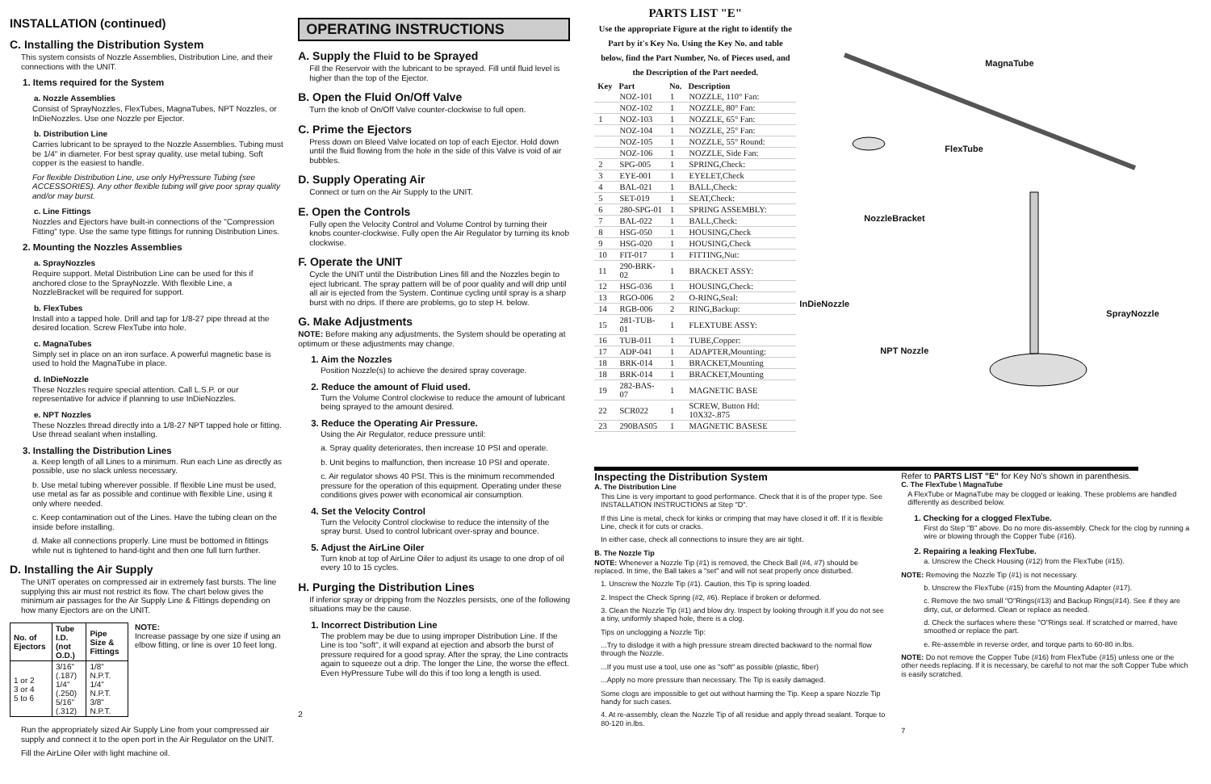INSTALLATION (continued)
C. Installing the Distribution System
This system consists of Nozzle Assemblies, Distribution Line, and their connections with the UNIT.
1. Items required for the System
a. Nozzle Assemblies
Consist of SprayNozzles, FlexTubes, MagnaTubes, NPT Nozzles, or InDieNozzles. Use one Nozzle per Ejector.
b. Distribution Line
Carries lubricant to be sprayed to the Nozzle Assemblies. Tubing must be 1/4" in diameter. For best spray quality, use metal tubing. Soft copper is the easiest to handle.
For flexible Distribution Line, use only HyPressure Tubing (see ACCESSORIES). Any other flexible tubing will give poor spray quality and/or may burst.
c. Line Fittings
Nozzles and Ejectors have built-in connections of the "Compression Fitting" type. Use the same type fittings for running Distribution Lines.
2. Mounting the Nozzles Assemblies
a. SprayNozzles
Require support. Metal Distribution Line can be used for this if anchored close to the SprayNozzle. With flexible Line, a NozzleBracket will be required for support.
b. FlexTubes
Install into a tapped hole. Drill and tap for 1/8-27 pipe thread at the desired location. Screw FlexTube into hole.
c. MagnaTubes
Simply set in place on an iron surface. A powerful magnetic base is used to hold the MagnaTube in place.
d. InDieNozzle
These Nozzles require special attention. Call L.S.P. or our representative for advice if planning to use InDieNozzles.
e. NPT Nozzles
These Nozzles thread directly into a 1/8-27 NPT tapped hole or fitting. Use thread sealant when installing.
3. Installing the Distribution Lines
a. Keep length of all Lines to a minimum. Run each Line as directly as possible, use no slack unless necessary.
b. Use metal tubing wherever possible. If flexible Line must be used, use metal as far as possible and continue with flexible Line, using it only where needed.
c. Keep contamination out of the Lines. Have the tubing clean on the inside before installing.
d. Make all connections properly. Line must be bottomed in fittings while nut is tightened to hand-tight and then one full turn further.
D. Installing the Air Supply
The UNIT operates on compressed air in extremely fast bursts. The line supplying this air must not restrict its flow. The chart below gives the minimum air passages for the Air Supply Line & Fittings depending on how many Ejectors are on the UNIT.
| No. of Ejectors | Tube I.D. (not O.D.) | Pipe Size & Fittings |
| --- | --- | --- |
| 1 or 2 3 or 4 5 to 6 | 3/16" (.187) 1/4" (.250) 5/16" (.312) | 1/8" N.P.T. 1/4" N.P.T. 3/8" N.P.T. |
NOTE:
Increase passage by one size if using an elbow fitting, or line is over 10 feet long.
Run the appropriately sized Air Supply Line from your compressed air supply and connect it to the open port in the Air Regulator on the UNIT.
Fill the AirLine Oiler with light machine oil.
OPERATING INSTRUCTIONS
A. Supply the Fluid to be Sprayed
Fill the Reservoir with the lubricant to be sprayed. Fill until fluid level is higher than the top of the Ejector.
B. Open the Fluid On/Off Valve
Turn the knob of On/Off Valve counter-clockwise to full open.
C. Prime the Ejectors
Press down on Bleed Valve located on top of each Ejector. Hold down until the fluid flowing from the hole in the side of this Valve is void of air bubbles.
D. Supply Operating Air
Connect or turn on the Air Supply to the UNIT.
E. Open the Controls
Fully open the Velocity Control and Volume Control by turning their knobs counter-clockwise. Fully open the Air Regulator by turning its knob clockwise.
F. Operate the UNIT
Cycle the UNIT until the Distribution Lines fill and the Nozzles begin to eject lubricant. The spray pattern will be of poor quality and will drip until all air is ejected from the System. Continue cycling until spray is a sharp burst with no drips. If there are problems, go to step H. below.
G. Make Adjustments
NOTE: Before making any adjustments, the System should be operating at optimum or these adjustments may change.
1. Aim the Nozzles
Position Nozzle(s) to achieve the desired spray coverage.
2. Reduce the amount of Fluid used.
Turn the Volume Control clockwise to reduce the amount of lubricant being sprayed to the amount desired.
3. Reduce the Operating Air Pressure.
Using the Air Regulator, reduce pressure until:
a. Spray quality deteriorates, then increase 10 PSI and operate.
b. Unit begins to malfunction, then increase 10 PSI and operate.
c. Air regulator shows 40 PSI. This is the minimum recommended pressure for the operation of this equipment. Operating under these conditions gives power with economical air consumption.
4. Set the Velocity Control
Turn the Velocity Control clockwise to reduce the intensity of the spray burst. Used to control lubricant over-spray and bounce.
5. Adjust the AirLine Oiler
Turn knob at top of AirLine Oiler to adjust its usage to one drop of oil every 10 to 15 cycles.
H. Purging the Distribution Lines
If inferior spray or dripping from the Nozzles persists, one of the following situations may be the cause.
1. Incorrect Distribution Line
The problem may be due to using improper Distribution Line. If the Line is too "soft", it will expand at ejection and absorb the burst of pressure required for a good spray. After the spray, the Line contracts again to squeeze out a drip. The longer the Line, the worse the effect. Even HyPressure Tube will do this if too long a length is used.
2
PARTS LIST "E"
Use the appropriate Figure at the right to identify the Part by it's Key No. Using the Key No. and table below, find the Part Number, No. of Pieces used, and the Description of the Part needed.
| Key | Part | No. | Description |
| --- | --- | --- | --- |
| | NOZ-101 | 1 | NOZZLE, 110° Fan: |
| | NOZ-102 | 1 | NOZZLE, 80° Fan: |
| 1 | NOZ-103 | 1 | NOZZLE, 65° Fan: |
| | NOZ-104 | 1 | NOZZLE, 25° Fan: |
| | NOZ-105 | 1 | NOZZLE, 55° Round: |
| | NOZ-106 | 1 | NOZZLE, Side Fan: |
| 2 | SPG-005 | 1 | SPRING,Check: |
| 3 | EYE-001 | 1 | EYELET,Check |
| 4 | BAL-021 | 1 | BALL,Check: |
| 5 | SET-019 | 1 | SEAT,Check: |
| 6 | 280-SPG-01 | 1 | SPRING ASSEMBLY: |
| 7 | BAL-022 | 1 | BALL,Check: |
| 8 | HSG-050 | 1 | HOUSING,Check |
| 9 | HSG-020 | 1 | HOUSING,Check |
| 10 | FIT-017 | 1 | FITTING,Nut: |
| 11 | 290-BRK-02 | 1 | BRACKET ASSY: |
| 12 | HSG-036 | 1 | HOUSING,Check: |
| 13 | RGO-006 | 2 | O-RING,Seal: |
| 14 | RGB-006 | 2 | RING,Backup: |
| 15 | 281-TUB-01 | 1 | FLEXTUBE ASSY: |
| 16 | TUB-011 | 1 | TUBE,Copper: |
| 17 | ADP-041 | 1 | ADAPTER,Mounting: |
| 18 | BRK-014 | 1 | BRACKET,Mounting |
| 18 | BRK-014 | 1 | BRACKET,Mounting |
| 19 | 282-BAS-07 | 1 | MAGNETIC BASE |
| 22 | SCR022 | 1 | SCREW, Button Hd: 10X32-.875 |
| 23 | 290BAS05 | 1 | MAGNETIC BASESE |
MagnaTube
FlexTube
NozzleBracket
InDieNozzle SprayNozzle
NPT Nozzle
Inspecting the Distribution System
A. The Distribution Line
This Line is very important to good performance. Check that it is of the proper type. See INSTALLATION INSTRUCTIONS at Step "D".
If this Line is metal, check for kinks or crimping that may have closed it off. If it is flexible Line, check it for cuts or cracks.
In either case, check all connections to insure they are air tight.
B. The Nozzle Tip
NOTE: Whenever a Nozzle Tip (#1) is removed, the Check Ball (#4, #7) should be replaced. In time, the Ball takes a "set" and will not seat properly once disturbed.
1. Unscrew the Nozzle Tip (#1). Caution, this Tip is spring loaded.
2. Inspect the Check Spring (#2, #6). Replace if broken or deformed.
3. Clean the Nozzle Tip (#1) and blow dry. Inspect by looking through it.If you do not see a tiny, uniformly shaped hole, there is a clog.
Tips on unclogging a Nozzle Tip:
...Try to dislodge it with a high pressure stream directed backward to the normal flow through the Nozzle.
...If you must use a tool, use one as "soft" as possible (plastic, fiber)
...Apply no more pressure than necessary. The Tip is easily damaged.
Some clogs are impossible to get out without harming the Tip. Keep a spare Nozzle Tip handy for such cases.
4. At re-assembly, clean the Nozzle Tip of all residue and apply thread sealant. Torque to 80-120 in.lbs.
Refer to PARTS LIST "E" for Key No's shown in parenthesis.
C. The FlexTube \ MagnaTube
A FlexTube or MagnaTube may be clogged or leaking. These problems are handled differently as described below.
1. Checking for a clogged FlexTube.
First do Step "B" above. Do no more dis-assembly. Check for the clog by running a wire or blowing through the Copper Tube (#16).
2. Repairing a leaking FlexTube.
a. Unscrew the Check Housing (#12) from the FlexTube (#15).
NOTE: Removing the Nozzle Tip (#1) is not necessary.
b. Unscrew the FlexTube (#15) from the Mounting Adapter (#17).
c. Remove the two small "O"Rings(#13) and Backup Rings(#14). See if they are dirty, cut, or deformed. Clean or replace as needed.
d. Check the surfaces where these "O"Rings seal. If scratched or marred, have smoothed or replace the part.
e. Re-assemble in reverse order, and torque parts to 60-80 in.lbs.
NOTE: Do not remove the Copper Tube (#16) from FlexTube (#15) unless one or the other needs replacing. If it is necessary, be careful to not mar the soft Copper Tube which is easily scratched.
7